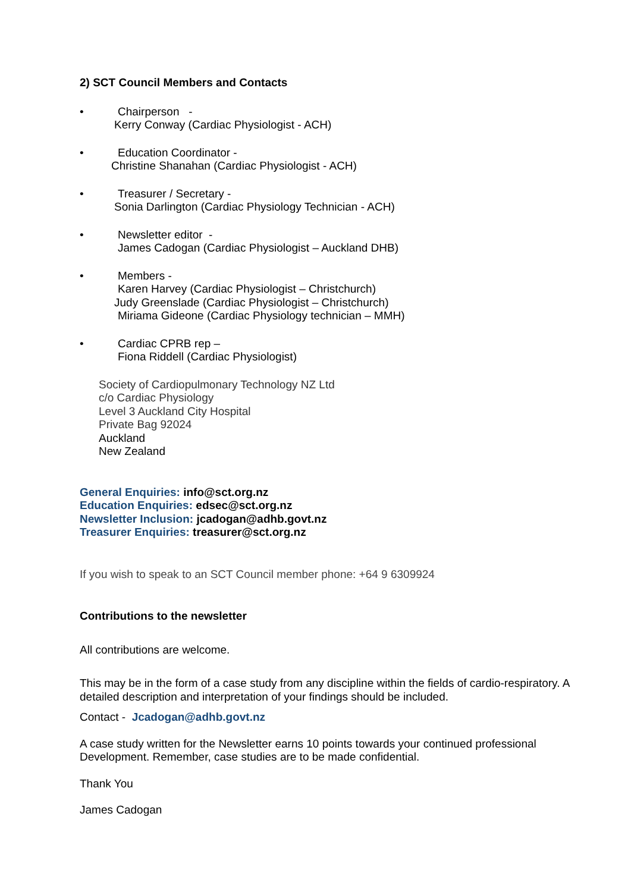2) SCT Council Members and Contacts
• Chairperson -
Kerry Conway (Cardiac Physiologist - ACH)
• Education Coordinator -
Christine Shanahan (Cardiac Physiologist - ACH)
• Treasurer / Secretary -
Sonia Darlington (Cardiac Physiology Technician - ACH)
• Newsletter editor -
James Cadogan (Cardiac Physiologist – Auckland DHB)
• Members -
Karen Harvey (Cardiac Physiologist – Christchurch)
Judy Greenslade (Cardiac Physiologist – Christchurch)
Miriama Gideone (Cardiac Physiology technician – MMH)
• Cardiac CPRB rep –
Fiona Riddell (Cardiac Physiologist)
Society of Cardiopulmonary Technology NZ Ltd
c/o Cardiac Physiology
Level 3 Auckland City Hospital
Private Bag 92024
Auckland
New Zealand
General Enquiries: info@sct.org.nz
Education Enquiries: edsec@sct.org.nz
Newsletter Inclusion: jcadogan@adhb.govt.nz
Treasurer Enquiries: treasurer@sct.org.nz
If you wish to speak to an SCT Council member phone: +64 9 6309924
Contributions to the newsletter
All contributions are welcome.
This may be in the form of a case study from any discipline within the fields of cardio-respiratory. A detailed description and interpretation of your findings should be included.
Contact - Jcadogan@adhb.govt.nz
A case study written for the Newsletter earns 10 points towards your continued professional Development. Remember, case studies are to be made confidential.
Thank You
James Cadogan